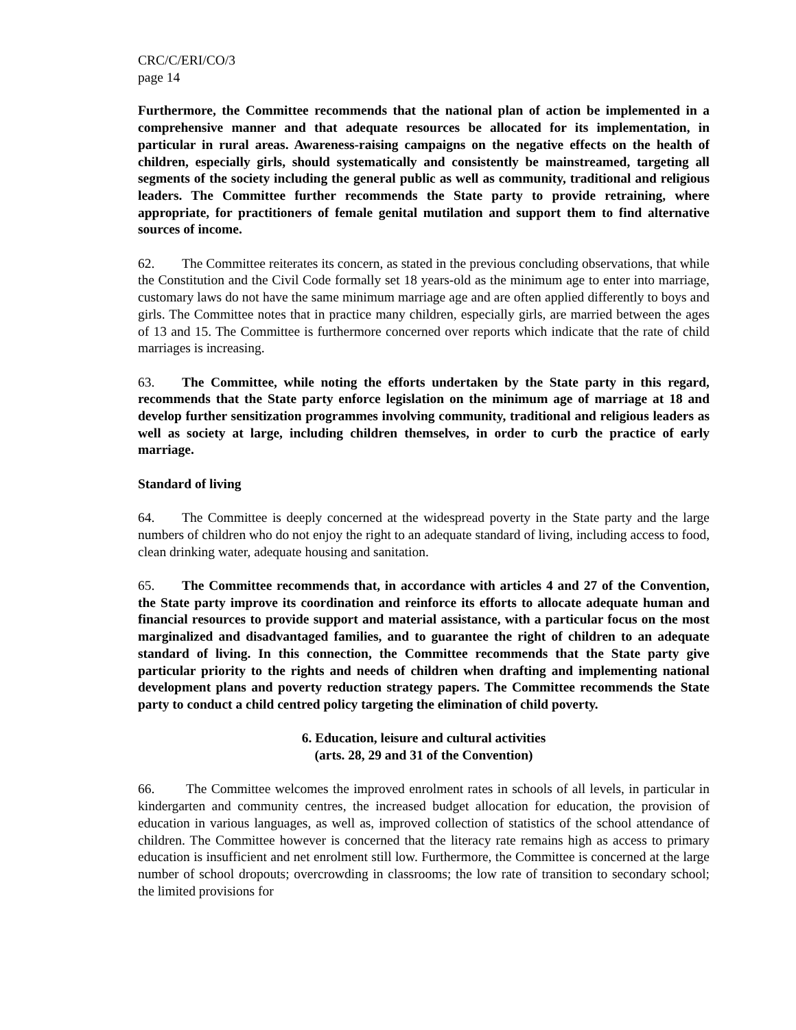CRC/C/ERI/CO/3
page 14
Furthermore, the Committee recommends that the national plan of action be implemented in a comprehensive manner and that adequate resources be allocated for its implementation, in particular in rural areas. Awareness-raising campaigns on the negative effects on the health of children, especially girls, should systematically and consistently be mainstreamed, targeting all segments of the society including the general public as well as community, traditional and religious leaders. The Committee further recommends the State party to provide retraining, where appropriate, for practitioners of female genital mutilation and support them to find alternative sources of income.
62. The Committee reiterates its concern, as stated in the previous concluding observations, that while the Constitution and the Civil Code formally set 18 years-old as the minimum age to enter into marriage, customary laws do not have the same minimum marriage age and are often applied differently to boys and girls. The Committee notes that in practice many children, especially girls, are married between the ages of 13 and 15. The Committee is furthermore concerned over reports which indicate that the rate of child marriages is increasing.
63. The Committee, while noting the efforts undertaken by the State party in this regard, recommends that the State party enforce legislation on the minimum age of marriage at 18 and develop further sensitization programmes involving community, traditional and religious leaders as well as society at large, including children themselves, in order to curb the practice of early marriage.
Standard of living
64. The Committee is deeply concerned at the widespread poverty in the State party and the large numbers of children who do not enjoy the right to an adequate standard of living, including access to food, clean drinking water, adequate housing and sanitation.
65. The Committee recommends that, in accordance with articles 4 and 27 of the Convention, the State party improve its coordination and reinforce its efforts to allocate adequate human and financial resources to provide support and material assistance, with a particular focus on the most marginalized and disadvantaged families, and to guarantee the right of children to an adequate standard of living. In this connection, the Committee recommends that the State party give particular priority to the rights and needs of children when drafting and implementing national development plans and poverty reduction strategy papers. The Committee recommends the State party to conduct a child centred policy targeting the elimination of child poverty.
6. Education, leisure and cultural activities
(arts. 28, 29 and 31 of the Convention)
66. The Committee welcomes the improved enrolment rates in schools of all levels, in particular in kindergarten and community centres, the increased budget allocation for education, the provision of education in various languages, as well as, improved collection of statistics of the school attendance of children. The Committee however is concerned that the literacy rate remains high as access to primary education is insufficient and net enrolment still low. Furthermore, the Committee is concerned at the large number of school dropouts; overcrowding in classrooms; the low rate of transition to secondary school; the limited provisions for